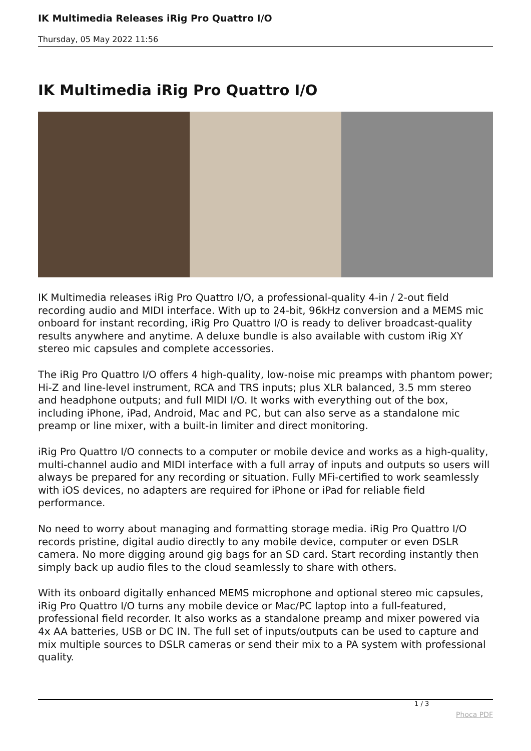IK Multimedia Releases iRig Pro Quattro I/O
Thursday, 05 May 2022 11:56
IK Multimedia iRig Pro Quattro I/O
IK Multimedia releases iRig Pro Quattro I/O, a professional-quality 4-in / 2-out field recording audio and MIDI interface. With up to 24-bit, 96kHz conversion and a MEMS mic onboard for instant recording, iRig Pro Quattro I/O is ready to deliver broadcast-quality results anywhere and anytime. A deluxe bundle is also available with custom iRig XY stereo mic capsules and complete accessories.
The iRig Pro Quattro I/O offers 4 high-quality, low-noise mic preamps with phantom power; Hi-Z and line-level instrument, RCA and TRS inputs; plus XLR balanced, 3.5 mm stereo and headphone outputs; and full MIDI I/O. It works with everything out of the box, including iPhone, iPad, Android, Mac and PC, but can also serve as a standalone mic preamp or line mixer, with a built-in limiter and direct monitoring.
iRig Pro Quattro I/O connects to a computer or mobile device and works as a high-quality, multi-channel audio and MIDI interface with a full array of inputs and outputs so users will always be prepared for any recording or situation. Fully MFi-certified to work seamlessly with iOS devices, no adapters are required for iPhone or iPad for reliable field performance.
No need to worry about managing and formatting storage media. iRig Pro Quattro I/O records pristine, digital audio directly to any mobile device, computer or even DSLR camera. No more digging around gig bags for an SD card. Start recording instantly then simply back up audio files to the cloud seamlessly to share with others.
With its onboard digitally enhanced MEMS microphone and optional stereo mic capsules, iRig Pro Quattro I/O turns any mobile device or Mac/PC laptop into a full-featured, professional field recorder. It also works as a standalone preamp and mixer powered via 4x AA batteries, USB or DC IN. The full set of inputs/outputs can be used to capture and mix multiple sources to DSLR cameras or send their mix to a PA system with professional quality.
1 / 3
Phoca PDF